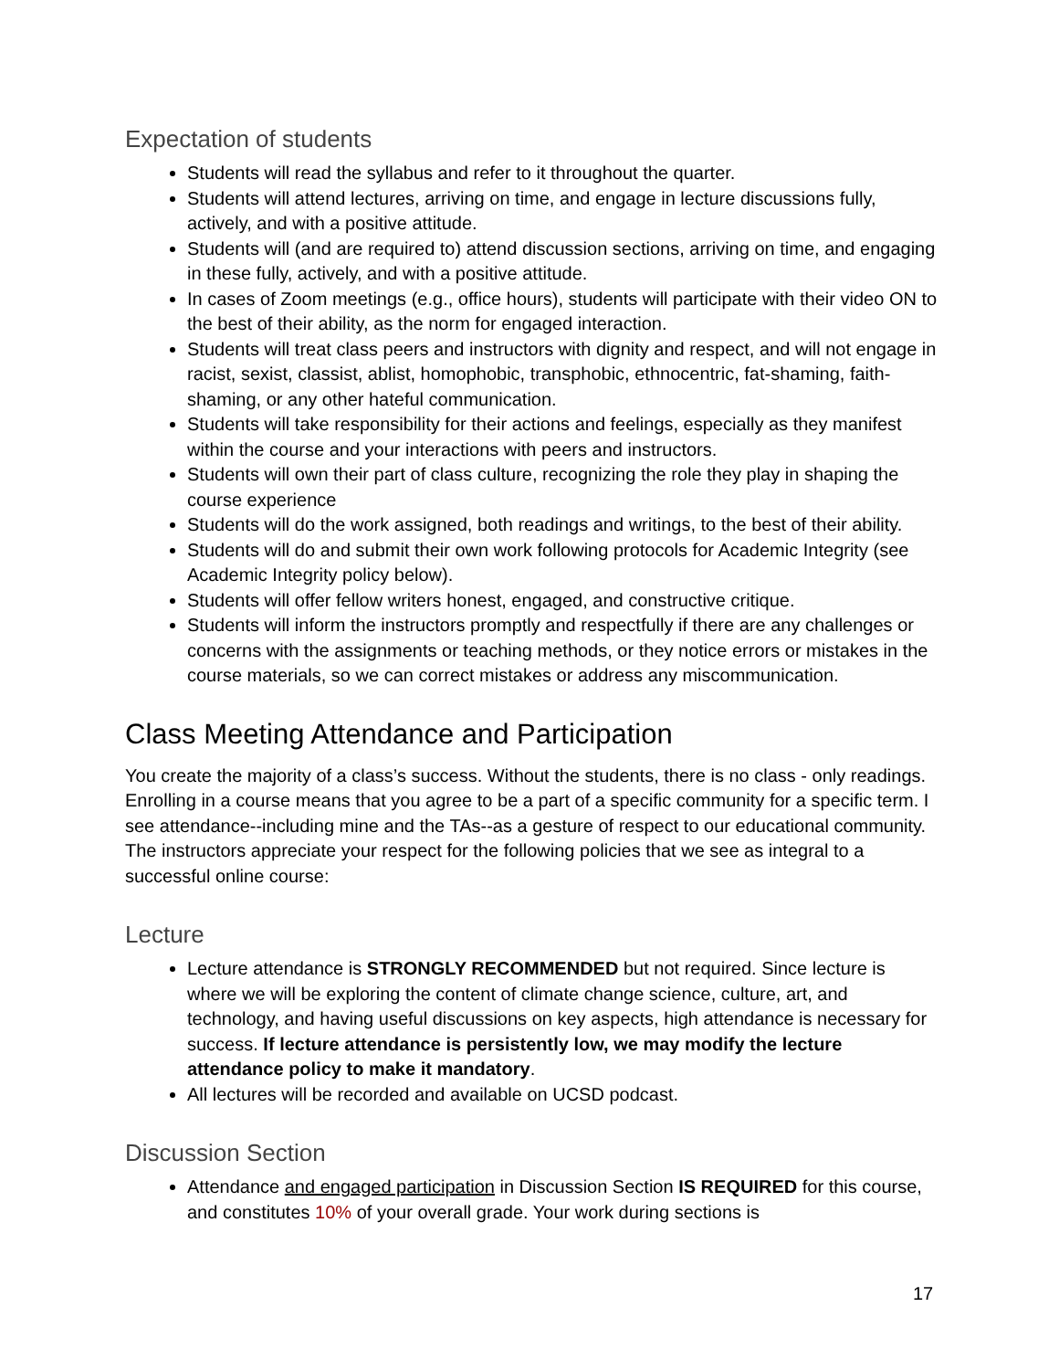Expectation of students
Students will read the syllabus and refer to it throughout the quarter.
Students will attend lectures, arriving on time, and engage in lecture discussions fully, actively, and with a positive attitude.
Students will (and are required to) attend discussion sections, arriving on time, and engaging in these fully, actively, and with a positive attitude.
In cases of Zoom meetings (e.g., office hours), students will participate with their video ON to the best of their ability, as the norm for engaged interaction.
Students will treat class peers and instructors with dignity and respect, and will not engage in racist, sexist, classist, ablist, homophobic, transphobic, ethnocentric, fat-shaming, faith-shaming, or any other hateful communication.
Students will take responsibility for their actions and feelings, especially as they manifest within the course and your interactions with peers and instructors.
Students will own their part of class culture, recognizing the role they play in shaping the course experience
Students will do the work assigned, both readings and writings, to the best of their ability.
Students will do and submit their own work following protocols for Academic Integrity (see Academic Integrity policy below).
Students will offer fellow writers honest, engaged, and constructive critique.
Students will inform the instructors promptly and respectfully if there are any challenges or concerns with the assignments or teaching methods, or they notice errors or mistakes in the course materials, so we can correct mistakes or address any miscommunication.
Class Meeting Attendance and Participation
You create the majority of a class’s success. Without the students, there is no class - only readings. Enrolling in a course means that you agree to be a part of a specific community for a specific term. I see attendance--including mine and the TAs--as a gesture of respect to our educational community. The instructors appreciate your respect for the following policies that we see as integral to a successful online course:
Lecture
Lecture attendance is STRONGLY RECOMMENDED but not required. Since lecture is where we will be exploring the content of climate change science, culture, art, and technology, and having useful discussions on key aspects, high attendance is necessary for success. If lecture attendance is persistently low, we may modify the lecture attendance policy to make it mandatory.
All lectures will be recorded and available on UCSD podcast.
Discussion Section
Attendance and engaged participation in Discussion Section IS REQUIRED for this course, and constitutes 10% of your overall grade. Your work during sections is
17